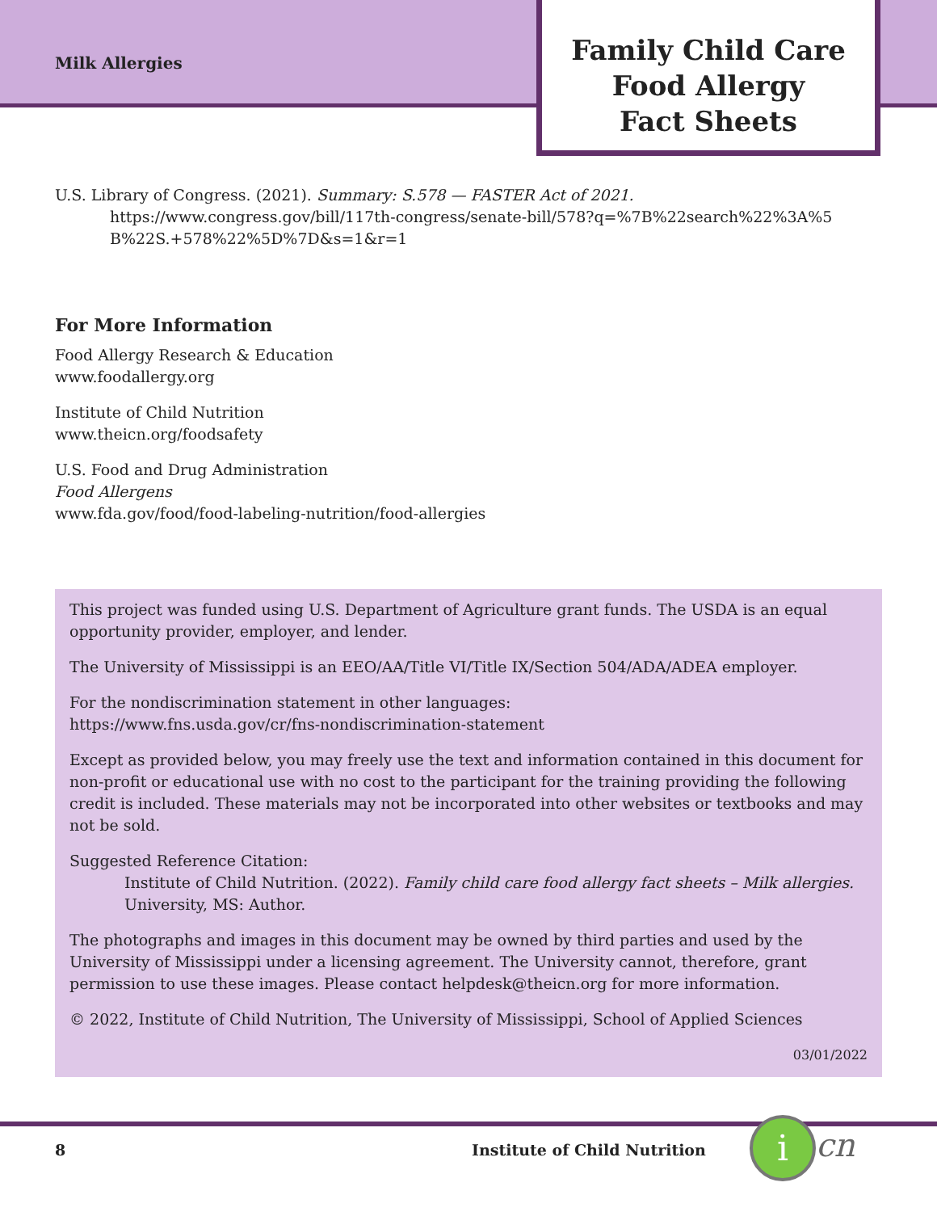Milk Allergies
Family Child Care
Food Allergy
Fact Sheets
U.S. Library of Congress. (2021). Summary: S.578 — FASTER Act of 2021.
https://www.congress.gov/bill/117th-congress/senate-bill/578?q=%7B%22search%22%3A%5 B%22S.+578%22%5D%7D&s=1&r=1
For More Information
Food Allergy Research & Education
www.foodallergy.org
Institute of Child Nutrition
www.theicn.org/foodsafety
U.S. Food and Drug Administration
Food Allergens
www.fda.gov/food/food-labeling-nutrition/food-allergies
This project was funded using U.S. Department of Agriculture grant funds. The USDA is an equal opportunity provider, employer, and lender.
The University of Mississippi is an EEO/AA/Title VI/Title IX/Section 504/ADA/ADEA employer.
For the nondiscrimination statement in other languages:
https://www.fns.usda.gov/cr/fns-nondiscrimination-statement
Except as provided below, you may freely use the text and information contained in this document for non-profit or educational use with no cost to the participant for the training providing the following credit is included. These materials may not be incorporated into other websites or textbooks and may not be sold.
Suggested Reference Citation:
Institute of Child Nutrition. (2022). Family child care food allergy fact sheets – Milk allergies. University, MS: Author.
The photographs and images in this document may be owned by third parties and used by the University of Mississippi under a licensing agreement. The University cannot, therefore, grant permission to use these images. Please contact helpdesk@theicn.org for more information.
© 2022, Institute of Child Nutrition, The University of Mississippi, School of Applied Sciences
03/01/2022
8 Institute of Child Nutrition i cn